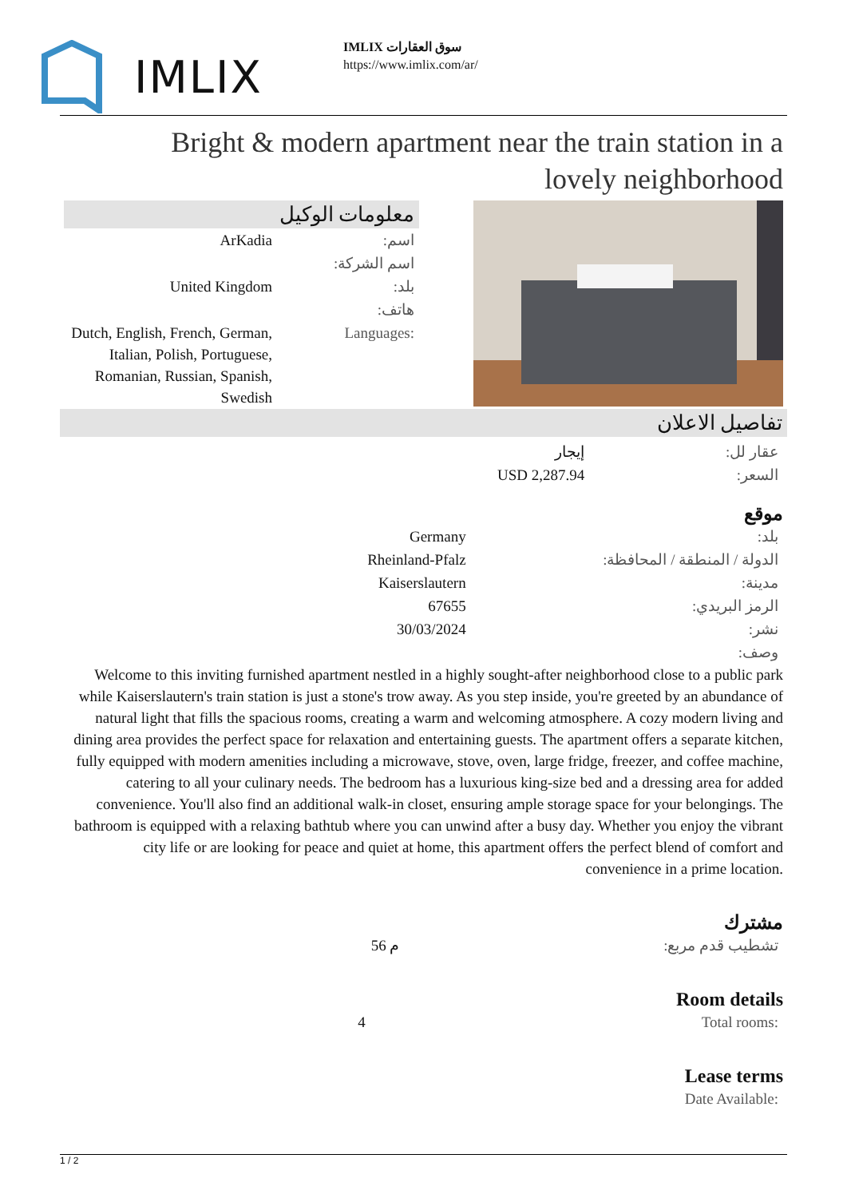IMLIX
IMLIX سوق العقارات
https://www.imlix.com/ar/
Bright & modern apartment near the train station in a lovely neighborhood
معلومات الوكيل
| ArKadia | اسم: |
| | اسم الشركة: |
| United Kingdom | بلد: |
| | هاتف: |
| Dutch, English, French, German, Italian, Polish, Portuguese, Romanian, Russian, Spanish, Swedish | Languages: |
تفاصيل الاعلان
| إيجار | عقار لل: |
| USD 2,287.94 | السعر: |
موقع
| Germany | بلد: |
| Rheinland-Pfalz | الدولة / المنطقة / المحافظة: |
| Kaiserslautern | مدينة: |
| 67655 | الرمز البريدي: |
| 30/03/2024 | نشر: |
| | وصف: |
Welcome to this inviting furnished apartment nestled in a highly sought-after neighborhood close to a public park while Kaiserslautern's train station is just a stone's trow away. As you step inside, you're greeted by an abundance of natural light that fills the spacious rooms, creating a warm and welcoming atmosphere. A cozy modern living and dining area provides the perfect space for relaxation and entertaining guests. The apartment offers a separate kitchen, fully equipped with modern amenities including a microwave, stove, oven, large fridge, freezer, and coffee machine, catering to all your culinary needs. The bedroom has a luxurious king-size bed and a dressing area for added convenience. You'll also find an additional walk-in closet, ensuring ample storage space for your belongings. The bathroom is equipped with a relaxing bathtub where you can unwind after a busy day. Whether you enjoy the vibrant city life or are looking for peace and quiet at home, this apartment offers the perfect blend of comfort and convenience in a prime location.
مشترك
| 56 م | تشطيب قدم مربع: |
Room details
| 4 | Total rooms: |
Lease terms
| | Date Available: |
1 / 2